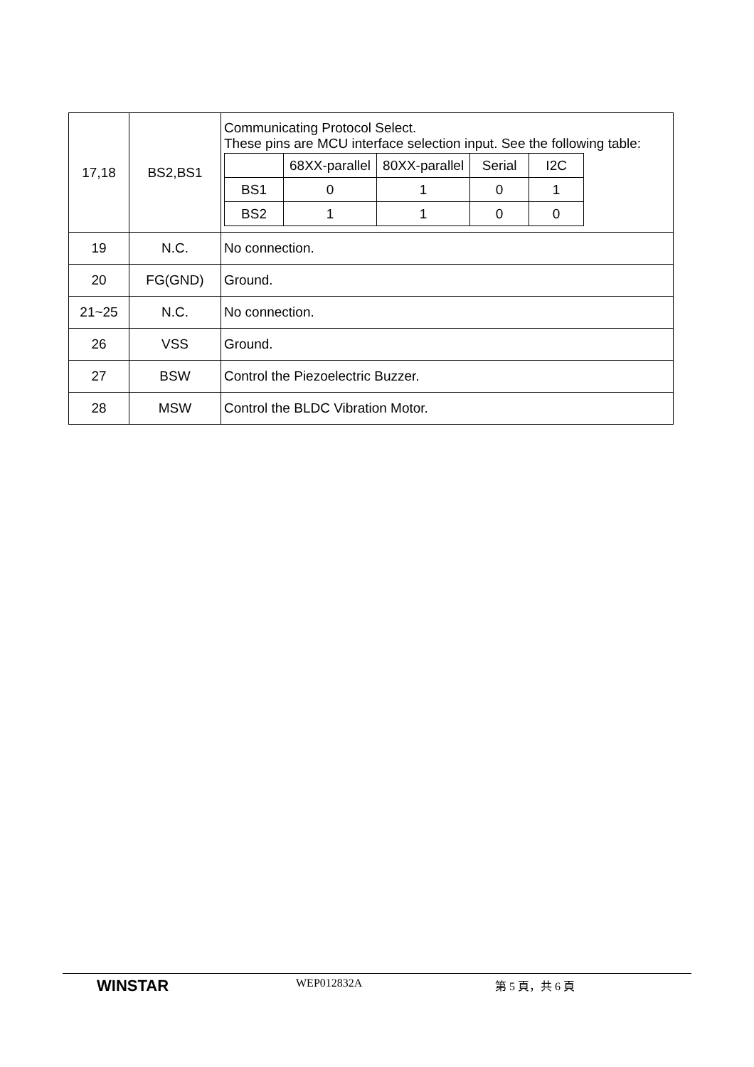| 17,18 | BS2,BS1 | Communicating Protocol Select. These pins are MCU interface selection input. See the following table: / / 68XX-parallel / 80XX-parallel / Serial / I2C / / BS1 / 0 / 1 / 0 / 1 / / BS2 / 1 / 1 / 0 / 0 / |
| 19 | N.C. | No connection. |
| 20 | FG(GND) | Ground. |
| 21~25 | N.C. | No connection. |
| 26 | VSS | Ground. |
| 27 | BSW | Control the Piezoelectric Buzzer. |
| 28 | MSW | Control the BLDC Vibration Motor. |
WINSTAR
WEP012832A 第 5 頁，共 6 頁